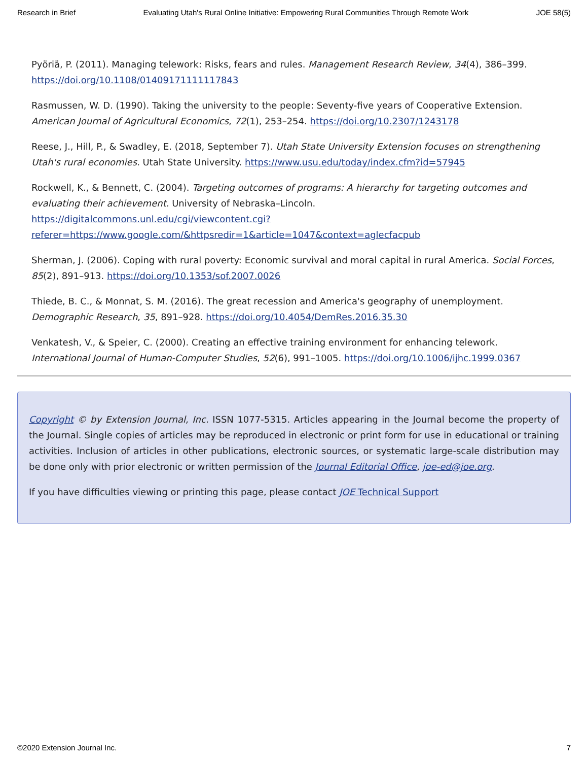Research in Brief Evaluating Utah's Rural Online Initiative: Empowering Rural Communities Through Remote Work JOE 58(5)
Pyöriä, P. (2011). Managing telework: Risks, fears and rules. Management Research Review, 34(4), 386–399. https://doi.org/10.1108/01409171111117843
Rasmussen, W. D. (1990). Taking the university to the people: Seventy-five years of Cooperative Extension. American Journal of Agricultural Economics, 72(1), 253–254. https://doi.org/10.2307/1243178
Reese, J., Hill, P., & Swadley, E. (2018, September 7). Utah State University Extension focuses on strengthening Utah's rural economies. Utah State University. https://www.usu.edu/today/index.cfm?id=57945
Rockwell, K., & Bennett, C. (2004). Targeting outcomes of programs: A hierarchy for targeting outcomes and evaluating their achievement. University of Nebraska–Lincoln. https://digitalcommons.unl.edu/cgi/viewcontent.cgi?
referer=https://www.google.com/&httpsredir=1&article=1047&context=aglecfacpub
Sherman, J. (2006). Coping with rural poverty: Economic survival and moral capital in rural America. Social Forces, 85(2), 891–913. https://doi.org/10.1353/sof.2007.0026
Thiede, B. C., & Monnat, S. M. (2016). The great recession and America's geography of unemployment. Demographic Research, 35, 891–928. https://doi.org/10.4054/DemRes.2016.35.30
Venkatesh, V., & Speier, C. (2000). Creating an effective training environment for enhancing telework. International Journal of Human-Computer Studies, 52(6), 991–1005. https://doi.org/10.1006/ijhc.1999.0367
Copyright © by Extension Journal, Inc. ISSN 1077-5315. Articles appearing in the Journal become the property of the Journal. Single copies of articles may be reproduced in electronic or print form for use in educational or training activities. Inclusion of articles in other publications, electronic sources, or systematic large-scale distribution may be done only with prior electronic or written permission of the Journal Editorial Office, joe-ed@joe.org.
If you have difficulties viewing or printing this page, please contact JOE Technical Support
©2020 Extension Journal Inc. 7